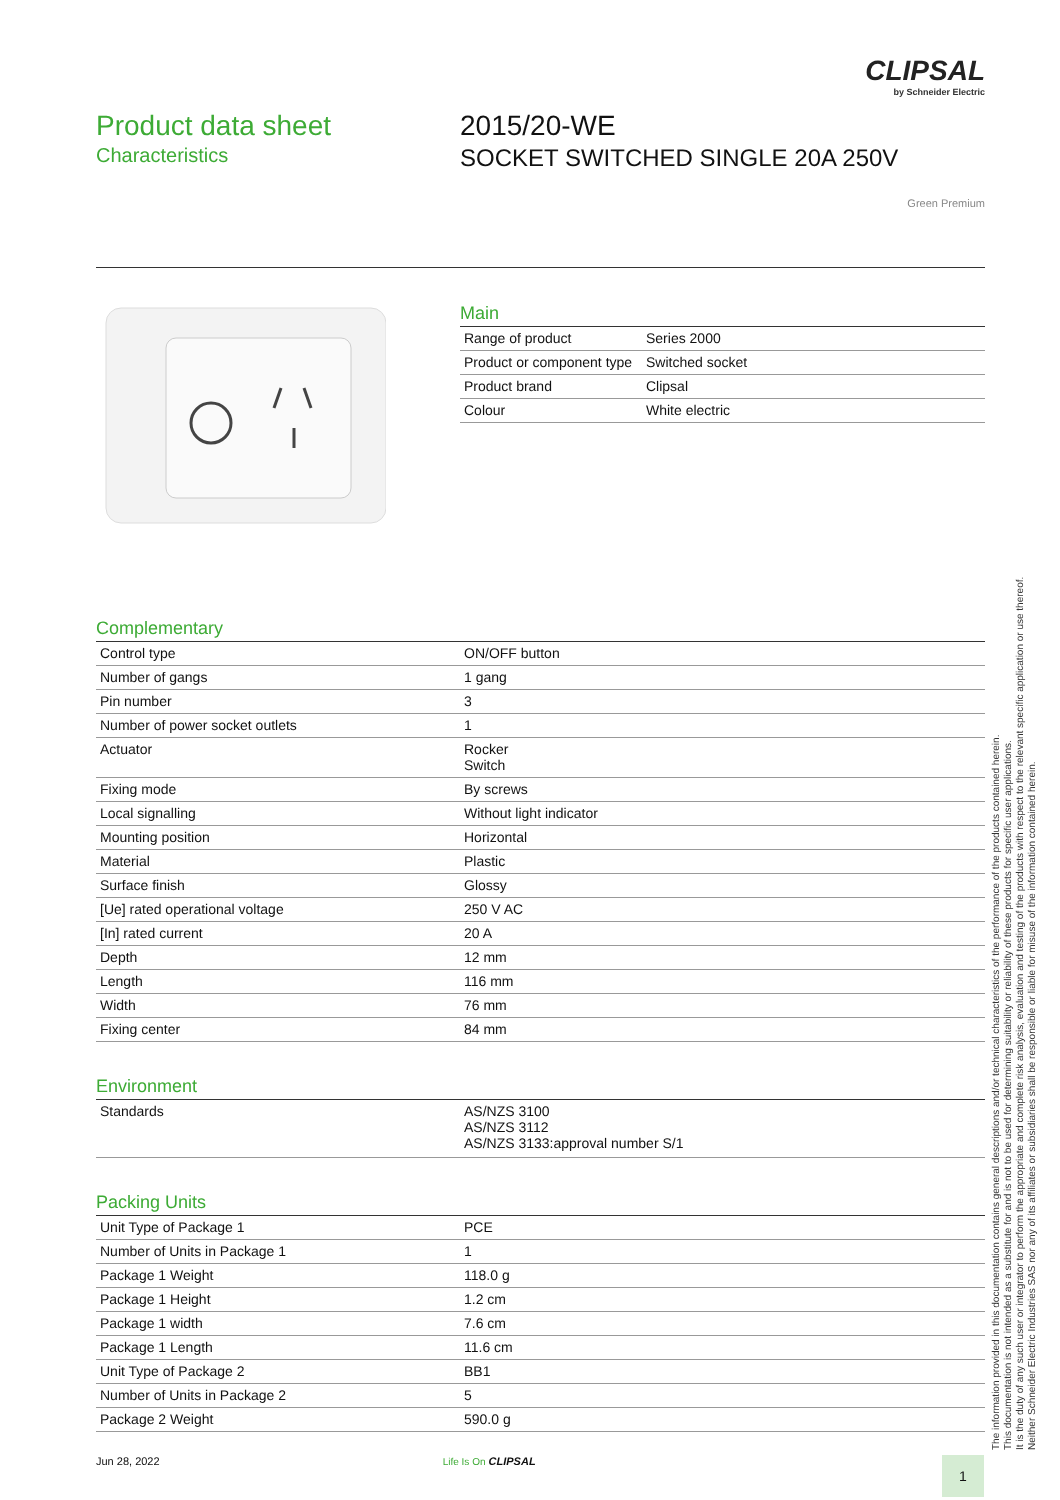CLIPSAL
by Schneider Electric
Product data sheet
Characteristics
2015/20-WE
SOCKET SWITCHED SINGLE 20A 250V
Green Premium
Main
| Range of product | Series 2000 |
| Product or component type | Switched socket |
| Product brand | Clipsal |
| Colour | White electric |
Complementary
| Control type | ON/OFF button |
| Number of gangs | 1 gang |
| Pin number | 3 |
| Number of power socket outlets | 1 |
| Actuator | Rocker Switch |
| Fixing mode | By screws |
| Local signalling | Without light indicator |
| Mounting position | Horizontal |
| Material | Plastic |
| Surface finish | Glossy |
| [Ue] rated operational voltage | 250 V AC |
| [In] rated current | 20 A |
| Depth | 12 mm |
| Length | 116 mm |
| Width | 76 mm |
| Fixing center | 84 mm |
Environment
| Standards | AS/NZS 3100 AS/NZS 3112 AS/NZS 3133:approval number S/1 |
Packing Units
| Unit Type of Package 1 | PCE |
| Number of Units in Package 1 | 1 |
| Package 1 Weight | 118.0 g |
| Package 1 Height | 1.2 cm |
| Package 1 width | 7.6 cm |
| Package 1 Length | 11.6 cm |
| Unit Type of Package 2 | BB1 |
| Number of Units in Package 2 | 5 |
| Package 2 Weight | 590.0 g |
The information provided in this documentation contains general descriptions and/or technical characteristics of the performance of the products contained herein.
This documentation is not intended as a substitute for and is not to be used for determining suitability or reliability of these products for specific user applications.
It is the duty of any such user or integrator to perform the appropriate and complete risk analysis, evaluation and testing of the products with respect to the relevant specific application or use thereof.
Neither Schneider Electric Industries SAS nor any of its affiliates or subsidiaries shall be responsible or liable for misuse of the information contained herein.
Jun 28, 2022 Life Is On CLIPSAL
1